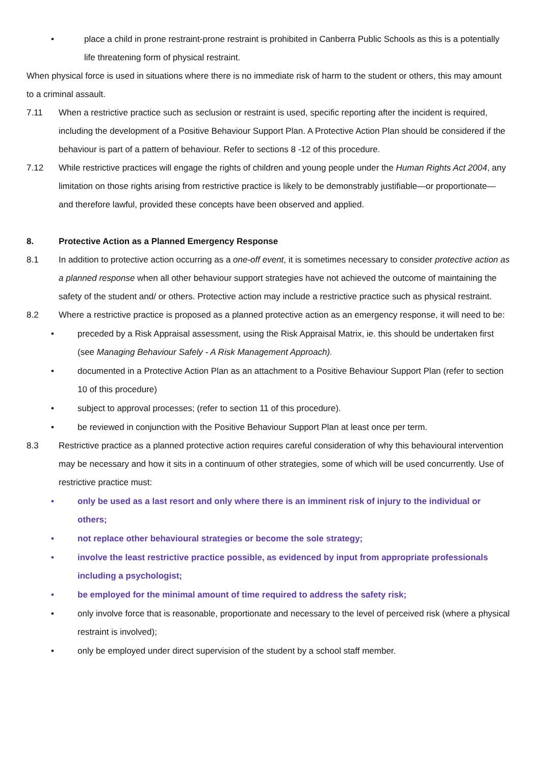• place a child in prone restraint-prone restraint is prohibited in Canberra Public Schools as this is a potentially life threatening form of physical restraint.
When physical force is used in situations where there is no immediate risk of harm to the student or others, this may amount to a criminal assault.
7.11 When a restrictive practice such as seclusion or restraint is used, specific reporting after the incident is required, including the development of a Positive Behaviour Support Plan. A Protective Action Plan should be considered if the behaviour is part of a pattern of behaviour. Refer to sections 8 -12 of this procedure.
7.12 While restrictive practices will engage the rights of children and young people under the Human Rights Act 2004, any limitation on those rights arising from restrictive practice is likely to be demonstrably justifiable—or proportionate— and therefore lawful, provided these concepts have been observed and applied.
8. Protective Action as a Planned Emergency Response
8.1 In addition to protective action occurring as a one-off event, it is sometimes necessary to consider protective action as a planned response when all other behaviour support strategies have not achieved the outcome of maintaining the safety of the student and/ or others. Protective action may include a restrictive practice such as physical restraint.
8.2 Where a restrictive practice is proposed as a planned protective action as an emergency response, it will need to be:
• preceded by a Risk Appraisal assessment, using the Risk Appraisal Matrix, ie. this should be undertaken first (see Managing Behaviour Safely - A Risk Management Approach).
• documented in a Protective Action Plan as an attachment to a Positive Behaviour Support Plan (refer to section 10 of this procedure)
• subject to approval processes; (refer to section 11 of this procedure).
• be reviewed in conjunction with the Positive Behaviour Support Plan at least once per term.
8.3 Restrictive practice as a planned protective action requires careful consideration of why this behavioural intervention may be necessary and how it sits in a continuum of other strategies, some of which will be used concurrently. Use of restrictive practice must:
• only be used as a last resort and only where there is an imminent risk of injury to the individual or others;
• not replace other behavioural strategies or become the sole strategy;
• involve the least restrictive practice possible, as evidenced by input from appropriate professionals including a psychologist;
• be employed for the minimal amount of time required to address the safety risk;
• only involve force that is reasonable, proportionate and necessary to the level of perceived risk (where a physical restraint is involved);
• only be employed under direct supervision of the student by a school staff member.